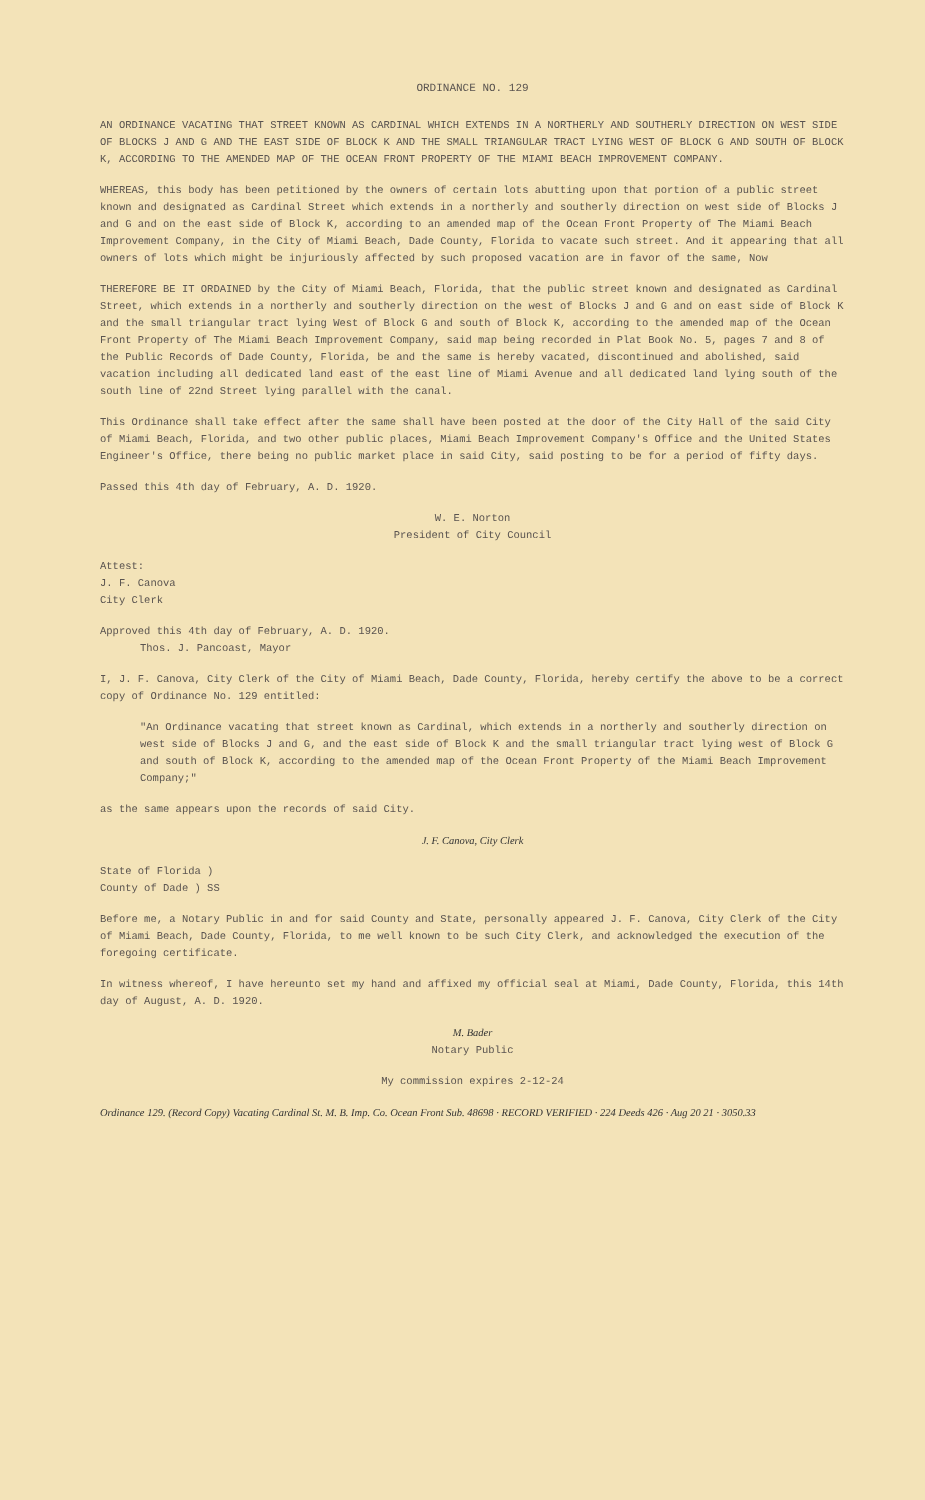ORDINANCE NO. 129
AN ORDINANCE VACATING THAT STREET KNOWN AS CARDINAL WHICH EXTENDS IN A NORTHERLY AND SOUTHERLY DIRECTION ON WEST SIDE OF BLOCKS J AND G AND THE EAST SIDE OF BLOCK K AND THE SMALL TRIANGULAR TRACT LYING WEST OF BLOCK G AND SOUTH OF BLOCK K, ACCORDING TO THE AMENDED MAP OF THE OCEAN FRONT PROPERTY OF THE MIAMI BEACH IMPROVEMENT COMPANY.
WHEREAS, this body has been petitioned by the owners of certain lots abutting upon that portion of a public street known and designated as Cardinal Street which extends in a northerly and southerly direction on west side of Blocks J and G and on the east side of Block K, according to an amended map of the Ocean Front Property of The Miami Beach Improvement Company, in the City of Miami Beach, Dade County, Florida to vacate such street. And it appearing that all owners of lots which might be injuriously affected by such proposed vacation are in favor of the same, Now
THEREFORE BE IT ORDAINED by the City of Miami Beach, Florida, that the public street known and designated as Cardinal Street, which extends in a northerly and southerly direction on the west of Blocks J and G and on east side of Block K and the small triangular tract lying West of Block G and south of Block K, according to the amended map of the Ocean Front Property of The Miami Beach Improvement Company, said map being recorded in Plat Book No. 5, pages 7 and 8 of the Public Records of Dade County, Florida, be and the same is hereby vacated, discontinued and abolished, said vacation including all dedicated land east of the east line of Miami Avenue and all dedicated land lying south of the south line of 22nd Street lying parallel with the canal.
This Ordinance shall take effect after the same shall have been posted at the door of the City Hall of the said City of Miami Beach, Florida, and two other public places, Miami Beach Improvement Company's Office and the United States Engineer's Office, there being no public market place in said City, said posting to be for a period of fifty days.
Passed this 4th day of February, A. D. 1920.
W. E. Norton
President of City Council
Attest:
J. F. Canova
City Clerk
Approved this 4th day of February, A. D. 1920.
Thos. J. Pancoast, Mayor
I, J. F. Canova, City Clerk of the City of Miami Beach, Dade County, Florida, hereby certify the above to be a correct copy of Ordinance No. 129 entitled:
"An Ordinance vacating that street known as Cardinal, which extends in a northerly and southerly direction on west side of Blocks J and G, and the east side of Block K and the small triangular tract lying west of Block G and south of Block K, according to the amended map of the Ocean Front Property of the Miami Beach Improvement Company;"
as the same appears upon the records of said City.
J. F. Canova, City Clerk
State of Florida )
County of Dade ) SS
Before me, a Notary Public in and for said County and State, personally appeared J. F. Canova, City Clerk of the City of Miami Beach, Dade County, Florida, to me well known to be such City Clerk, and acknowledged the execution of the foregoing certificate.
In witness whereof, I have hereunto set my hand and affixed my official seal at Miami, Dade County, Florida, this 14th day of August, A. D. 1920.
M. Bader
Notary Public
My commission expires 2-12-24
Ordinance 129. (Record Copy) Vacating Cardinal St. M. B. Imp. Co. Ocean Front Sub. 48698 · RECORD VERIFIED · 224 Deeds 426 · Aug 20 21 · 3050.33